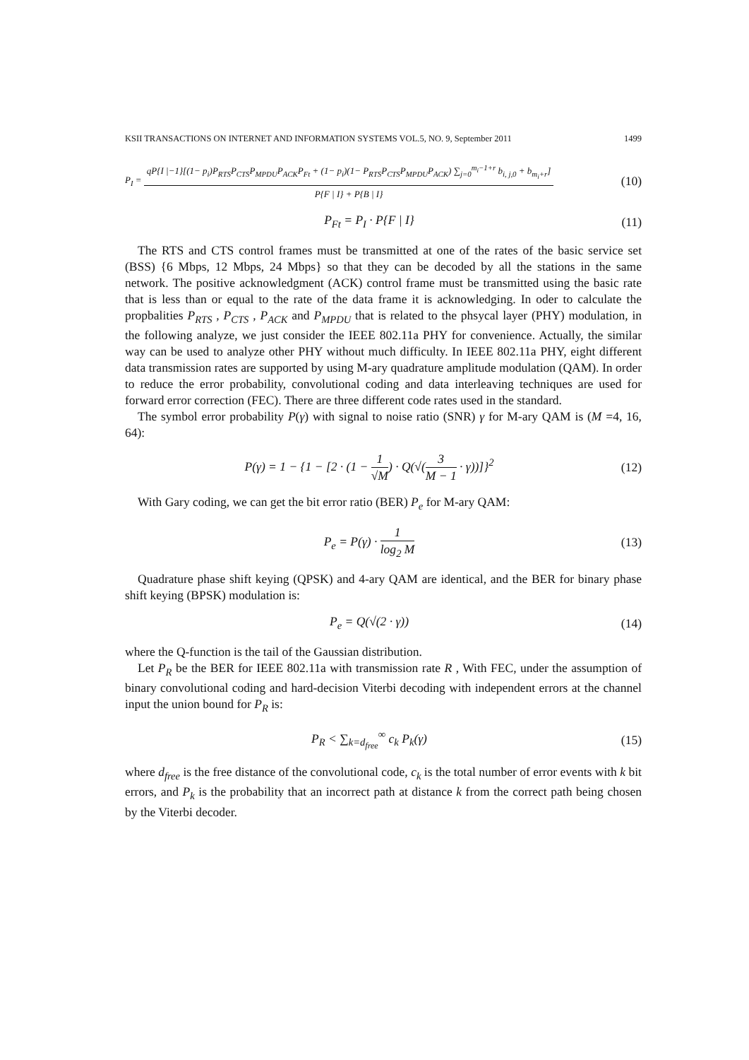KSII TRANSACTIONS ON INTERNET AND INFORMATION SYSTEMS VOL.5, NO. 9, September 2011 1499
P<sub>I</sub> = qP{I |−1}[(1− p<sub>i</sub>)P<sub>RTS</sub>P<sub>CTS</sub>P<sub>MPDU</sub>P<sub>ACK</sub>P<sub>Ft</sub> + (1− p<sub>i</sub>)(1− P<sub>RTS</sub>P<sub>CTS</sub>P<sub>MPDU</sub>P<sub>ACK</sub>) ∑<sub>j=0</sub><sup>m<sub>i</sub>−1+r</sup> b<sub>i, j,0</sub> + b<sub>m<sub>i</sub>+r</sub>] P{F | I} + P{B | I}
(10)
P<sub>Ft</sub> = P<sub>I</sub> · P{F | I}
(11)
The RTS and CTS control frames must be transmitted at one of the rates of the basic service set (BSS) {6 Mbps, 12 Mbps, 24 Mbps} so that they can be decoded by all the stations in the same network. The positive acknowledgment (ACK) control frame must be transmitted using the basic rate that is less than or equal to the rate of the data frame it is acknowledging. In oder to calculate the propbalities P<sub>RTS</sub> , P<sub>CTS</sub> , P<sub>ACK</sub> and P<sub>MPDU</sub> that is related to the phsycal layer (PHY) modulation, in the following analyze, we just consider the IEEE 802.11a PHY for convenience. Actually, the similar way can be used to analyze other PHY without much difficulty. In IEEE 802.11a PHY, eight different data transmission rates are supported by using M-ary quadrature amplitude modulation (QAM). In order to reduce the error probability, convolutional coding and data interleaving techniques are used for forward error correction (FEC). There are three different code rates used in the standard.
The symbol error probability P(γ) with signal to noise ratio (SNR) γ for M-ary QAM is (M =4, 16, 64):
P(γ) = 1 − {1 − [2 · (1 − 1 √M) · Q(√(3 M − 1 · γ))]}<sup>2</sup>
(12)
With Gary coding, we can get the bit error ratio (BER) P<sub>e</sub> for M-ary QAM:
P<sub>e</sub> = P(γ) · 1 log<sub>2</sub> M
(13)
Quadrature phase shift keying (QPSK) and 4-ary QAM are identical, and the BER for binary phase shift keying (BPSK) modulation is:
P<sub>e</sub> = Q(√(2 · γ))
(14)
where the Q-function is the tail of the Gaussian distribution.
Let P<sub>R</sub> be the BER for IEEE 802.11a with transmission rate R , With FEC, under the assumption of binary convolutional coding and hard-decision Viterbi decoding with independent errors at the channel input the union bound for P<sub>R</sub> is:
P<sub>R</sub> < ∑<sub>k=d<sub>free</sub></sub><sup>∞</sup> c<sub>k</sub> P<sub>k</sub>(γ)
(15)
where d<sub>free</sub> is the free distance of the convolutional code, c<sub>k</sub> is the total number of error events with k bit errors, and P<sub>k</sub> is the probability that an incorrect path at distance k from the correct path being chosen by the Viterbi decoder.